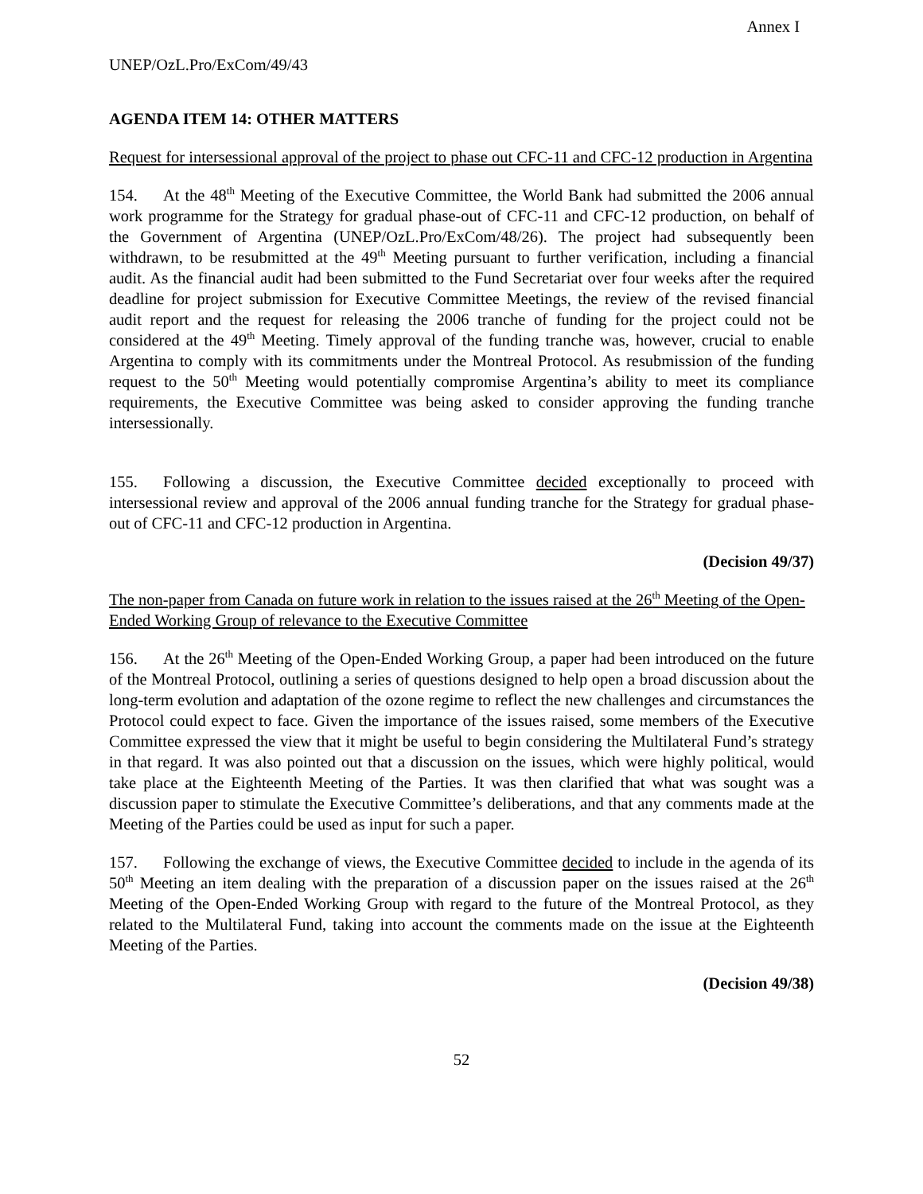Annex I
UNEP/OzL.Pro/ExCom/49/43
AGENDA ITEM 14: OTHER MATTERS
Request for intersessional approval of the project to phase out CFC-11 and CFC-12 production in Argentina
154. At the 48<sup>th</sup> Meeting of the Executive Committee, the World Bank had submitted the 2006 annual work programme for the Strategy for gradual phase-out of CFC-11 and CFC-12 production, on behalf of the Government of Argentina (UNEP/OzL.Pro/ExCom/48/26). The project had subsequently been withdrawn, to be resubmitted at the 49<sup>th</sup> Meeting pursuant to further verification, including a financial audit. As the financial audit had been submitted to the Fund Secretariat over four weeks after the required deadline for project submission for Executive Committee Meetings, the review of the revised financial audit report and the request for releasing the 2006 tranche of funding for the project could not be considered at the 49<sup>th</sup> Meeting. Timely approval of the funding tranche was, however, crucial to enable Argentina to comply with its commitments under the Montreal Protocol. As resubmission of the funding request to the 50<sup>th</sup> Meeting would potentially compromise Argentina’s ability to meet its compliance requirements, the Executive Committee was being asked to consider approving the funding tranche intersessionally.
155. Following a discussion, the Executive Committee decided exceptionally to proceed with intersessional review and approval of the 2006 annual funding tranche for the Strategy for gradual phase-out of CFC-11 and CFC-12 production in Argentina.
(Decision 49/37)
The non-paper from Canada on future work in relation to the issues raised at the 26<sup>th</sup> Meeting of the Open-Ended Working Group of relevance to the Executive Committee
156. At the 26<sup>th</sup> Meeting of the Open-Ended Working Group, a paper had been introduced on the future of the Montreal Protocol, outlining a series of questions designed to help open a broad discussion about the long-term evolution and adaptation of the ozone regime to reflect the new challenges and circumstances the Protocol could expect to face. Given the importance of the issues raised, some members of the Executive Committee expressed the view that it might be useful to begin considering the Multilateral Fund’s strategy in that regard. It was also pointed out that a discussion on the issues, which were highly political, would take place at the Eighteenth Meeting of the Parties. It was then clarified that what was sought was a discussion paper to stimulate the Executive Committee’s deliberations, and that any comments made at the Meeting of the Parties could be used as input for such a paper.
157. Following the exchange of views, the Executive Committee decided to include in the agenda of its 50<sup>th</sup> Meeting an item dealing with the preparation of a discussion paper on the issues raised at the 26<sup>th</sup> Meeting of the Open-Ended Working Group with regard to the future of the Montreal Protocol, as they related to the Multilateral Fund, taking into account the comments made on the issue at the Eighteenth Meeting of the Parties.
(Decision 49/38)
52